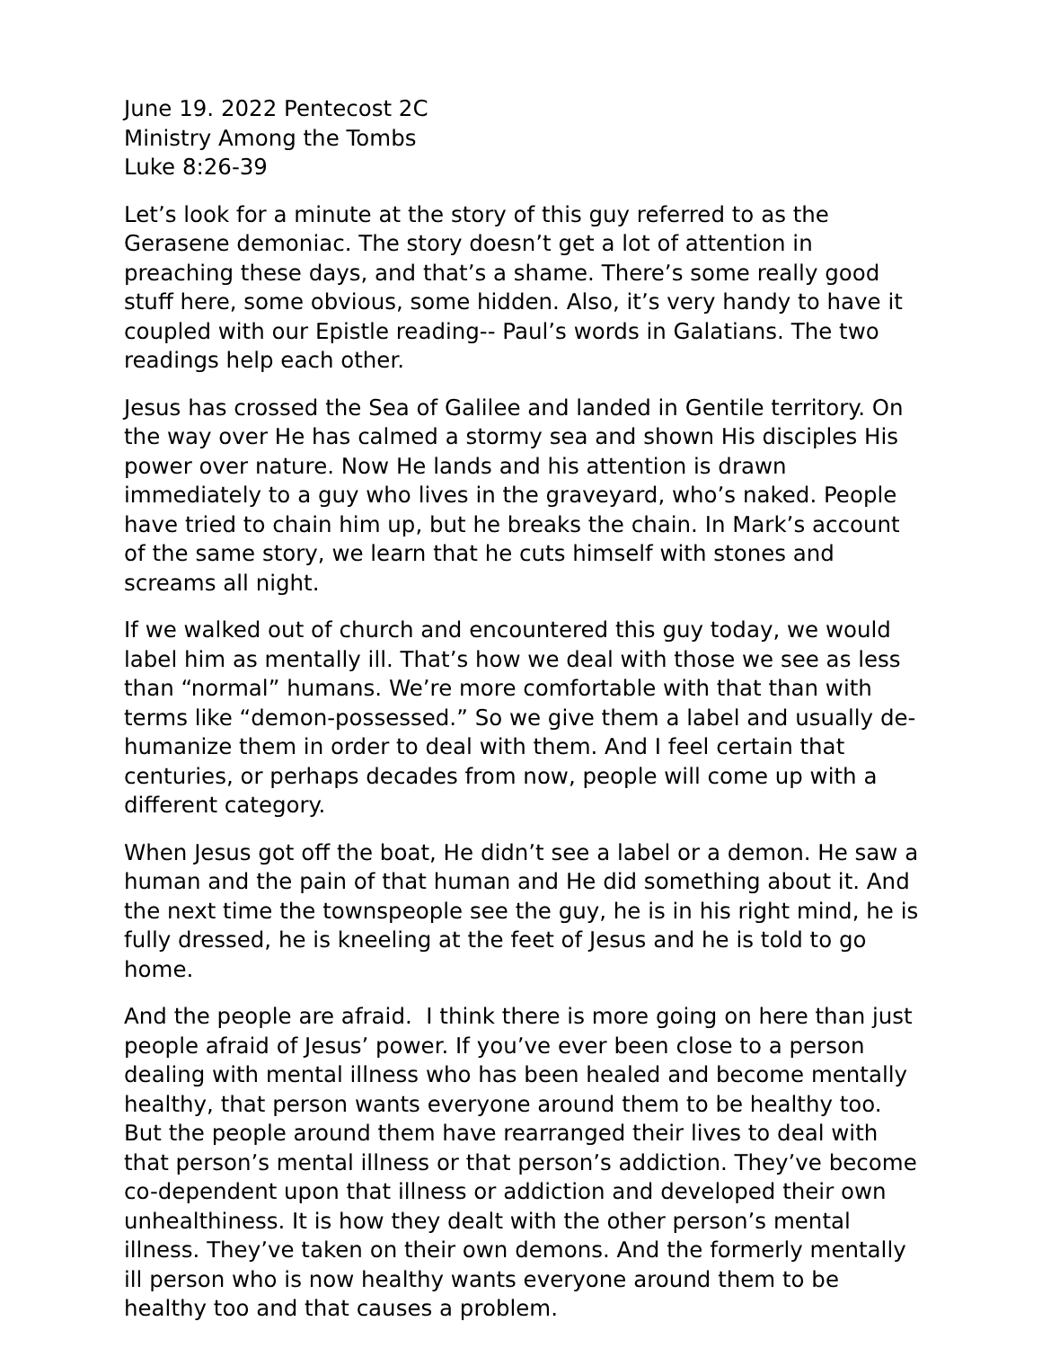June 19. 2022 Pentecost 2C
Ministry Among the Tombs
Luke 8:26-39
Let’s look for a minute at the story of this guy referred to as the Gerasene demoniac. The story doesn’t get a lot of attention in preaching these days, and that’s a shame. There’s some really good stuff here, some obvious, some hidden. Also, it’s very handy to have it coupled with our Epistle reading-- Paul’s words in Galatians. The two readings help each other.
Jesus has crossed the Sea of Galilee and landed in Gentile territory. On the way over He has calmed a stormy sea and shown His disciples His power over nature. Now He lands and his attention is drawn immediately to a guy who lives in the graveyard, who’s naked. People have tried to chain him up, but he breaks the chain. In Mark’s account of the same story, we learn that he cuts himself with stones and screams all night.
If we walked out of church and encountered this guy today, we would label him as mentally ill. That’s how we deal with those we see as less than “normal” humans. We’re more comfortable with that than with terms like “demon-possessed.” So we give them a label and usually de-humanize them in order to deal with them. And I feel certain that centuries, or perhaps decades from now, people will come up with a different category.
When Jesus got off the boat, He didn’t see a label or a demon. He saw a human and the pain of that human and He did something about it. And the next time the townspeople see the guy, he is in his right mind, he is fully dressed, he is kneeling at the feet of Jesus and he is told to go home.
And the people are afraid. I think there is more going on here than just people afraid of Jesus’ power. If you’ve ever been close to a person dealing with mental illness who has been healed and become mentally healthy, that person wants everyone around them to be healthy too. But the people around them have rearranged their lives to deal with that person’s mental illness or that person’s addiction. They’ve become co-dependent upon that illness or addiction and developed their own unhealthiness. It is how they dealt with the other person’s mental illness. They’ve taken on their own demons. And the formerly mentally ill person who is now healthy wants everyone around them to be healthy too and that causes a problem.